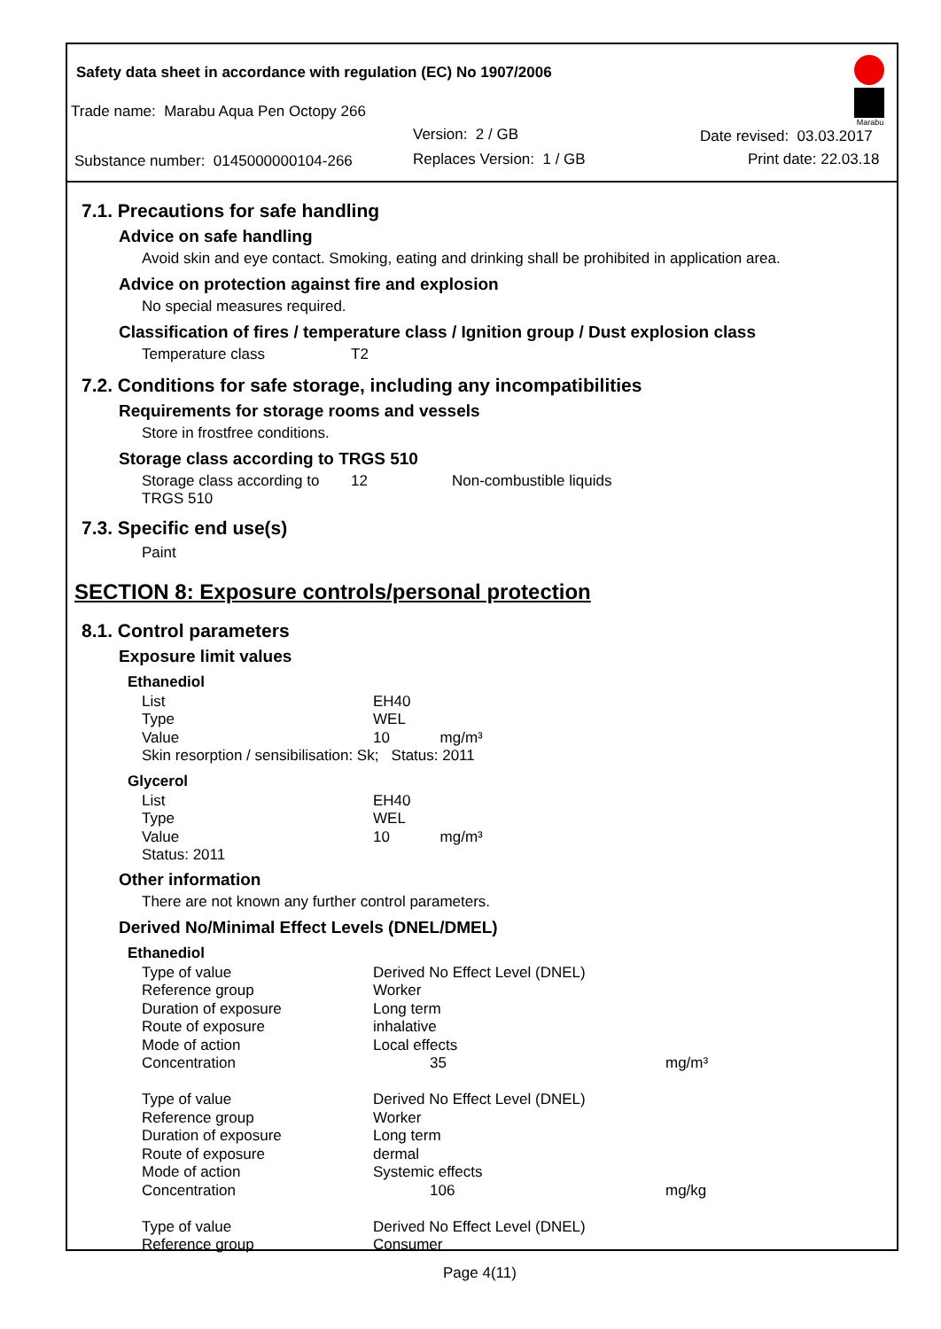Safety data sheet in accordance with regulation (EC) No 1907/2006
Trade name: Marabu Aqua Pen Octopy 266
Version: 2 / GB Date revised: 03.03.2017
Substance number: 0145000000104-266 Replaces Version: 1 / GB Print date: 22.03.18
Marabu
7.1. Precautions for safe handling
Advice on safe handling
Avoid skin and eye contact. Smoking, eating and drinking shall be prohibited in application area.
Advice on protection against fire and explosion
No special measures required.
Classification of fires / temperature class / Ignition group / Dust explosion class
| Temperature class | T2 |
7.2. Conditions for safe storage, including any incompatibilities
Requirements for storage rooms and vessels
Store in frostfree conditions.
Storage class according to TRGS 510
| Storage class according to TRGS 510 | 12 | Non-combustible liquids |
7.3. Specific end use(s)
Paint
SECTION 8: Exposure controls/personal protection
8.1. Control parameters
Exposure limit values
Ethanediol
| List | EH40 |
| Type | WEL |
| Value | 10 mg/m³ |
| Skin resorption / sensibilisation: Sk; Status: 2011 | |
Glycerol
| List | EH40 |
| Type | WEL |
| Value | 10 mg/m³ |
| Status: 2011 | |
Other information
There are not known any further control parameters.
Derived No/Minimal Effect Levels (DNEL/DMEL)
Ethanediol
| Type of value | Derived No Effect Level (DNEL) | |
| Reference group | Worker | |
| Duration of exposure | Long term | |
| Route of exposure | inhalative | |
| Mode of action | Local effects | |
| Concentration | 35 | mg/m³ |
| Type of value | Derived No Effect Level (DNEL) | |
| Reference group | Worker | |
| Duration of exposure | Long term | |
| Route of exposure | dermal | |
| Mode of action | Systemic effects | |
| Concentration | 106 | mg/kg |
| Type of value | Derived No Effect Level (DNEL) | |
| Reference group | Consumer | |
Page 4(11)